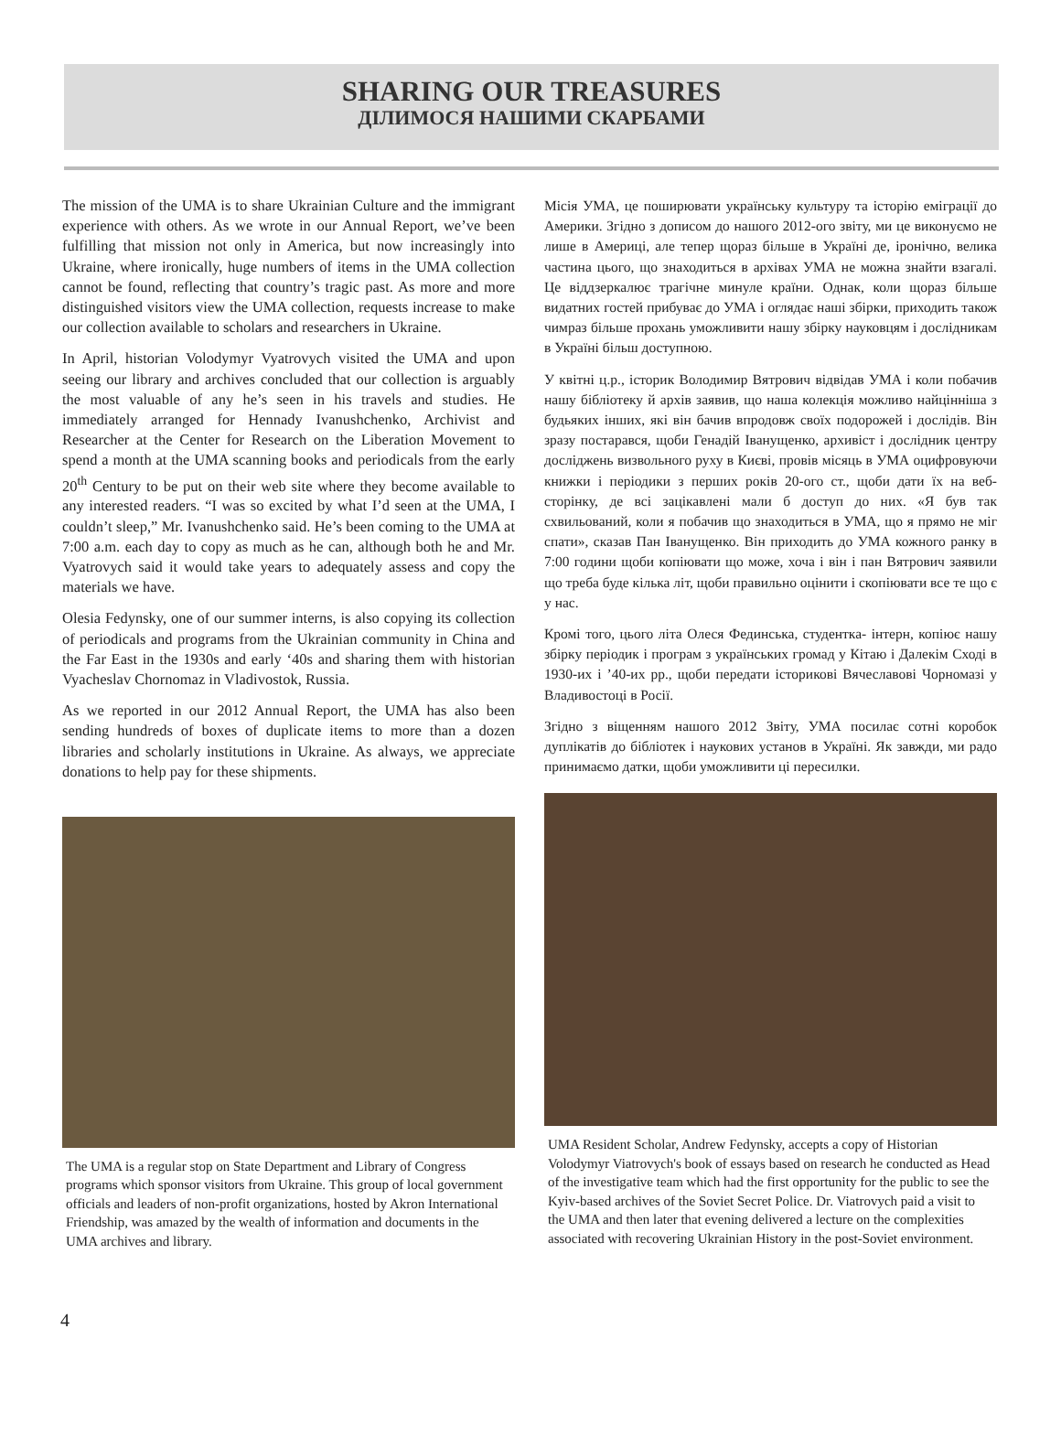SHARING OUR TREASURES
ДІЛИМОСЯ НАШИМИ СКАРБАМИ
The mission of the UMA is to share Ukrainian Culture and the immigrant experience with others. As we wrote in our Annual Report, we’ve been fulfilling that mission not only in America, but now increasingly into Ukraine, where ironically, huge numbers of items in the UMA collection cannot be found, reflecting that country’s tragic past. As more and more distinguished visitors view the UMA collection, requests increase to make our collection available to scholars and researchers in Ukraine.
In April, historian Volodymyr Vyatrovych visited the UMA and upon seeing our library and archives concluded that our collection is arguably the most valuable of any he’s seen in his travels and studies. He immediately arranged for Hennady Ivanushchenko, Archivist and Researcher at the Center for Research on the Liberation Movement to spend a month at the UMA scanning books and periodicals from the early 20<sup>th</sup> Century to be put on their web site where they become available to any interested readers. “I was so excited by what I’d seen at the UMA, I couldn’t sleep,” Mr. Ivanushchenko said. He’s been coming to the UMA at 7:00 a.m. each day to copy as much as he can, although both he and Mr. Vyatrovych said it would take years to adequately assess and copy the materials we have.
Olesia Fedynsky, one of our summer interns, is also copying its collection of periodicals and programs from the Ukrainian community in China and the Far East in the 1930s and early ‘40s and sharing them with historian Vyacheslav Chornomaz in Vladivostok, Russia.
As we reported in our 2012 Annual Report, the UMA has also been sending hundreds of boxes of duplicate items to more than a dozen libraries and scholarly institutions in Ukraine. As always, we appreciate donations to help pay for these shipments.
The UMA is a regular stop on State Department and Library of Congress programs which sponsor visitors from Ukraine. This group of local government officials and leaders of non-profit organizations, hosted by Akron International Friendship, was amazed by the wealth of information and documents in the UMA archives and library.
Місія УМА, це поширювати українську культуру та історію еміграції до Америки. Згідно з дописом до нашого 2012-ого звіту, ми це виконуємо не лише в Америці, але тепер щораз більше в Україні де, іронічно, велика частина цього, що знаходиться в архівах УМА не можна знайти взагалі. Це віддзеркалює трагічне минуле країни. Однак, коли щораз більше видатних гостей прибуває до УМА і оглядає наші збірки, приходить також чимраз більше прохань уможливити нашу збірку науковцям і дослідникам в Україні більш доступною.
У квітні ц.р., історик Володимир Вятрович відвідав УМА і коли побачив нашу бібліотеку й архів заявив, що наша колекція можливо найцінніша з будьяких інших, які він бачив впродовж своїх подорожей і дослідів. Він зразу постарався, щоби Генадій Іванущенко, архивіст і дослідник центру досліджень визвольного руху в Києві, провів місяць в УМА оцифровуючи книжки і періодики з перших років 20-ого ст., щоби дати їх на веб-сторінку, де всі зацікавлені мали б доступ до них. «Я був так схвильований, коли я побачив що знаходиться в УМА, що я прямо не міг спати», сказав Пан Іванущенко. Він приходить до УМА кожного ранку в 7:00 години щоби копіювати що може, хоча і він і пан Вятрович заявили що треба буде кілька літ, щоби правильно оцінити і скопіювати все те що є у нас.
Кромі того, цього літа Олеся Фединська, студентка- інтерн, копіює нашу збірку періодик і програм з українських громад у Кітаю і Далекім Сході в 1930-их і ’40-их рр., щоби передати історикові Вячеславові Чорномазі у Владивостоці в Росії.
Згідно з віщенням нашого 2012 Звіту, УМА посилає сотні коробок дуплікатів до бібліотек і наукових установ в Україні. Як завжди, ми радо принимаємо датки, щоби уможливити ці пересилки.
UMA Resident Scholar, Andrew Fedynsky, accepts a copy of Historian Volodymyr Viatrovych's book of essays based on research he conducted as Head of the investigative team which had the first opportunity for the public to see the Kyiv-based archives of the Soviet Secret Police. Dr. Viatrovych paid a visit to the UMA and then later that evening delivered a lecture on the complexities associated with recovering Ukrainian History in the post-Soviet environment.
4